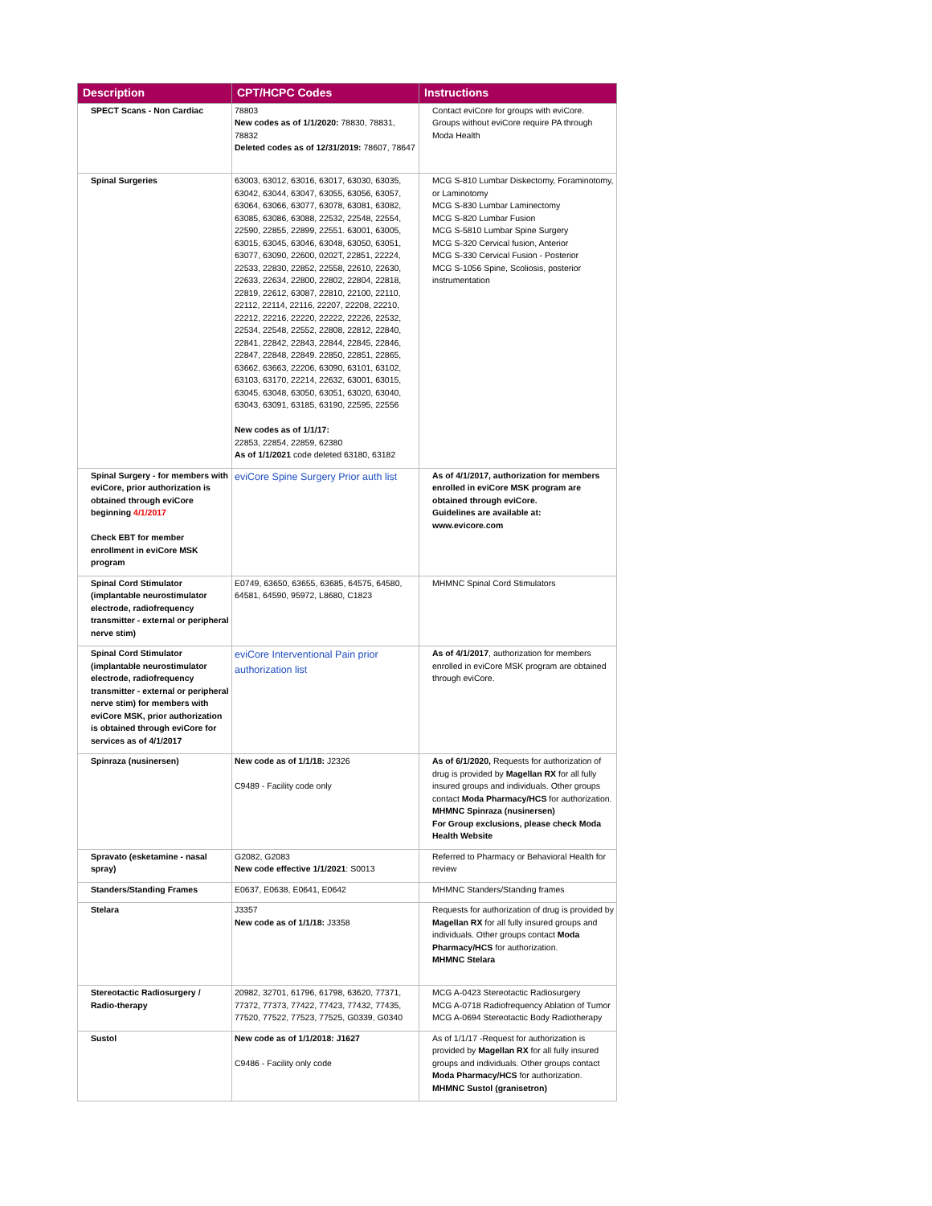| Description | CPT/HCPC Codes | Instructions |
| --- | --- | --- |
| SPECT Scans - Non Cardiac | 78803 New codes as of 1/1/2020: 78830, 78831, 78832 Deleted codes as of 12/31/2019: 78607, 78647 | Contact eviCore for groups with eviCore. Groups without eviCore require PA through Moda Health |
| Spinal Surgeries | 63003, 63012, 63016, 63017, 63030, 63035, 63042, 63044, 63047, 63055, 63056, 63057, 63064, 63066, 63077, 63078, 63081, 63082, 63085, 63086, 63088, 22532, 22548, 22554, 22590, 22855, 22899, 22551. 63001, 63005, 63015, 63045, 63046, 63048, 63050, 63051, 63077, 63090, 22600, 0202T, 22851, 22224, 22533, 22830, 22852, 22558, 22610, 22630, 22633, 22634, 22800, 22802, 22804, 22818, 22819, 22612, 63087, 22810, 22100, 22110, 22112, 22114, 22116, 22207, 22208, 22210, 22212, 22216, 22220, 22222, 22226, 22532, 22534, 22548, 22552, 22808, 22812, 22840, 22841, 22842, 22843, 22844, 22845, 22846, 22847, 22848, 22849. 22850, 22851, 22865, 63662, 63663, 22206, 63090, 63101, 63102, 63103, 63170, 22214, 22632, 63001, 63015, 63045, 63048, 63050, 63051, 63020, 63040, 63043, 63091, 63185, 63190, 22595, 22556 New codes as of 1/1/17: 22853, 22854, 22859, 62380 As of 1/1/2021 code deleted 63180, 63182 | MCG S-810 Lumbar Diskectomy, Foraminotomy, or Laminotomy MCG S-830 Lumbar Laminectomy MCG S-820 Lumbar Fusion MCG S-5810 Lumbar Spine Surgery MCG S-320 Cervical fusion, Anterior MCG S-330 Cervical Fusion - Posterior MCG S-1056 Spine, Scoliosis, posterior instrumentation |
| Spinal Surgery - for members with eviCore, prior authorization is obtained through eviCore beginning 4/1/2017 Check EBT for member enrollment in eviCore MSK program | eviCore Spine Surgery Prior auth list | As of 4/1/2017, authorization for members enrolled in eviCore MSK program are obtained through eviCore. Guidelines are available at: www.evicore.com |
| Spinal Cord Stimulator (implantable neurostimulator electrode, radiofrequency transmitter - external or peripheral nerve stim) | E0749, 63650, 63655, 63685, 64575, 64580, 64581, 64590, 95972, L8680, C1823 | MHMNC Spinal Cord Stimulators |
| Spinal Cord Stimulator (implantable neurostimulator electrode, radiofrequency transmitter - external or peripheral nerve stim) for members with eviCore MSK, prior authorization is obtained through eviCore for services as of 4/1/2017 | eviCore Interventional Pain prior authorization list | As of 4/1/2017 , authorization for members enrolled in eviCore MSK program are obtained through eviCore. |
| Spinraza (nusinersen) | New code as of 1/1/18: J2326 C9489 - Facility code only | As of 6/1/2020, Requests for authorization of drug is provided by Magellan RX for all fully insured groups and individuals. Other groups contact Moda Pharmacy/HCS for authorization. MHMNC Spinraza (nusinersen) For Group exclusions, please check Moda Health Website |
| Spravato (esketamine - nasal spray) | G2082, G2083 New code effective 1/1/2021 : S0013 | Referred to Pharmacy or Behavioral Health for review |
| Standers/Standing Frames | E0637, E0638, E0641, E0642 | MHMNC Standers/Standing frames |
| Stelara | J3357 New code as of 1/1/18: J3358 | Requests for authorization of drug is provided by Magellan RX for all fully insured groups and individuals. Other groups contact Moda Pharmacy/HCS for authorization. MHMNC Stelara |
| Stereotactic Radiosurgery / Radio-therapy | 20982, 32701, 61796, 61798, 63620, 77371, 77372, 77373, 77422, 77423, 77432, 77435, 77520, 77522, 77523, 77525, G0339, G0340 | MCG A-0423 Stereotactic Radiosurgery MCG A-0718 Radiofrequency Ablation of Tumor MCG A-0694 Stereotactic Body Radiotherapy |
| Sustol | New code as of 1/1/2018: J1627 C9486 - Facility only code | As of 1/1/17 -Request for authorization is provided by Magellan RX for all fully insured groups and individuals. Other groups contact Moda Pharmacy/HCS for authorization. MHMNC Sustol (granisetron) |